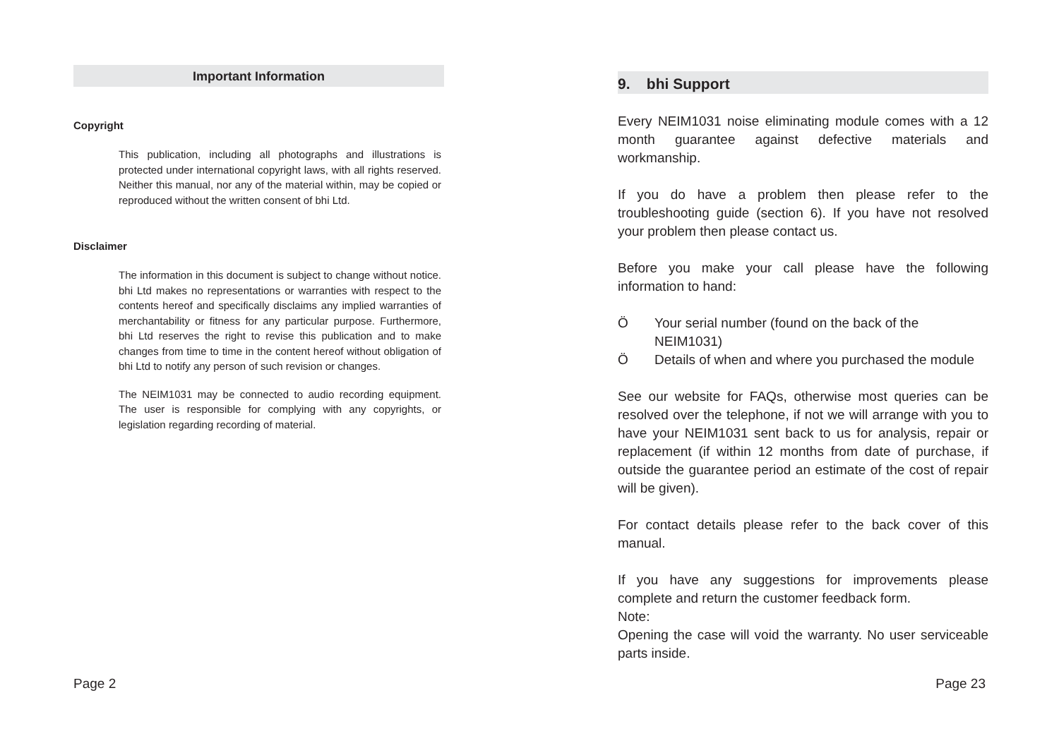Important Information
Copyright
This publication, including all photographs and illustrations is protected under international copyright laws, with all rights reserved. Neither this manual, nor any of the material within, may be copied or reproduced without the written consent of bhi Ltd.
Disclaimer
The information in this document is subject to change without notice. bhi Ltd makes no representations or warranties with respect to the contents hereof and specifically disclaims any implied warranties of merchantability or fitness for any particular purpose. Furthermore, bhi Ltd reserves the right to revise this publication and to make changes from time to time in the content hereof without obligation of bhi Ltd to notify any person of such revision or changes.
The NEIM1031 may be connected to audio recording equipment. The user is responsible for complying with any copyrights, or legislation regarding recording of material.
Page 2
9. bhi Support
Every NEIM1031 noise eliminating module comes with a 12 month guarantee against defective materials and workmanship.
If you do have a problem then please refer to the troubleshooting guide (section 6). If you have not resolved your problem then please contact us.
Before you make your call please have the following information to hand:
Ö Your serial number (found on the back of the NEIM1031)
Ö Details of when and where you purchased the module
See our website for FAQs, otherwise most queries can be resolved over the telephone, if not we will arrange with you to have your NEIM1031 sent back to us for analysis, repair or replacement (if within 12 months from date of purchase, if outside the guarantee period an estimate of the cost of repair will be given).
For contact details please refer to the back cover of this manual.
If you have any suggestions for improvements please complete and return the customer feedback form.
Note:
Opening the case will void the warranty. No user serviceable parts inside.
Page 23